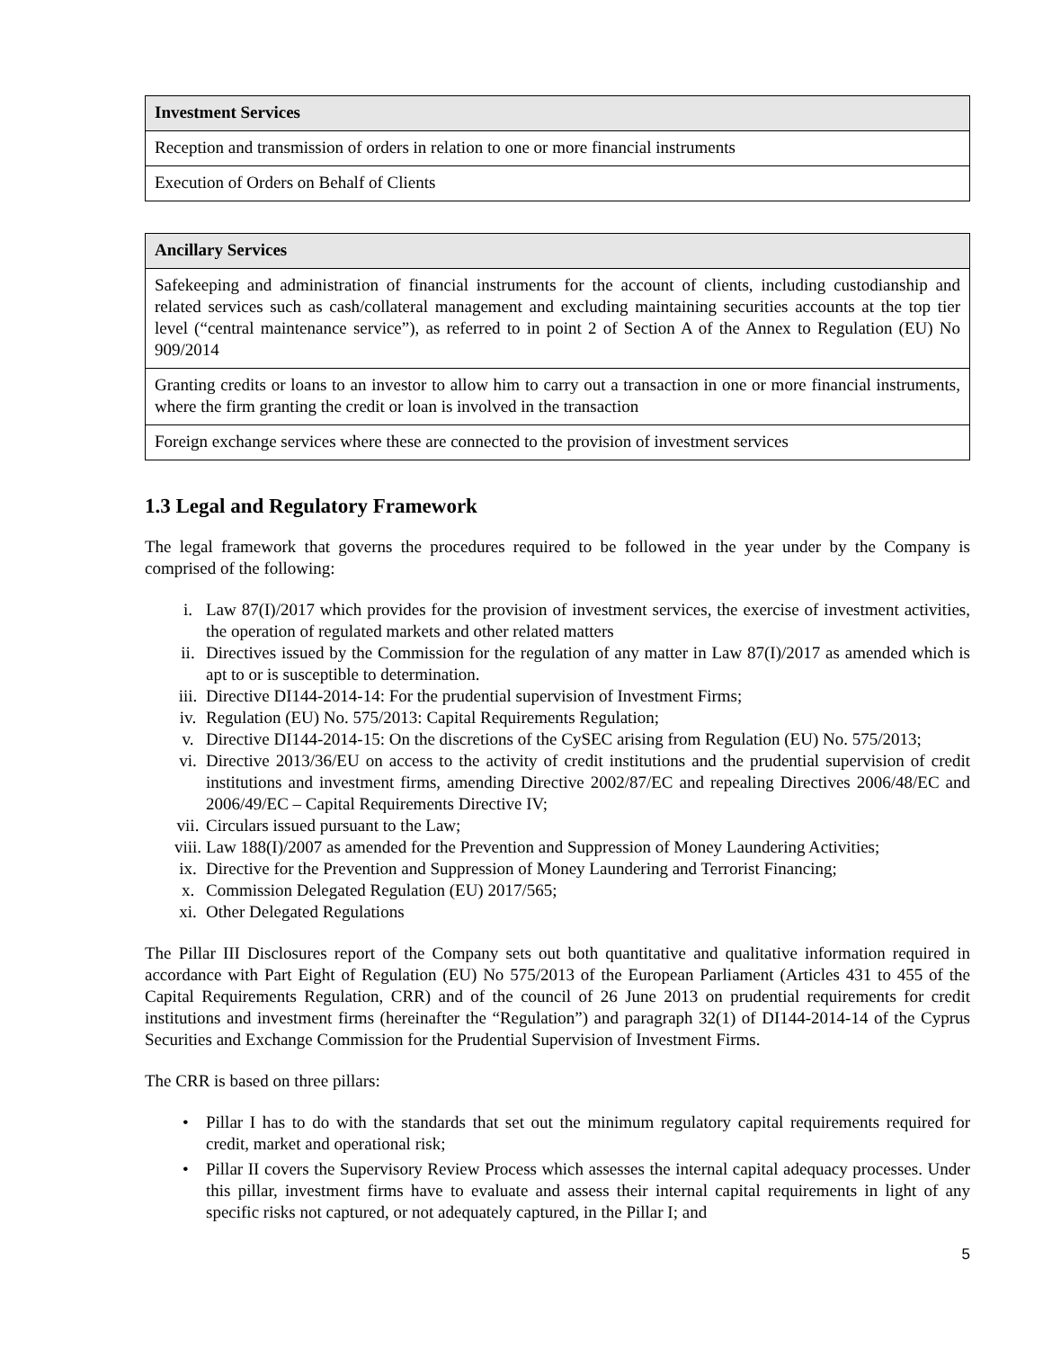| Investment Services |
| --- |
| Reception and transmission of orders in relation to one or more financial instruments |
| Execution of Orders on Behalf of Clients |
| Ancillary Services |
| --- |
| Safekeeping and administration of financial instruments for the account of clients, including custodianship and related services such as cash/collateral management and excluding maintaining securities accounts at the top tier level (“central maintenance service”), as referred to in point 2 of Section A of the Annex to Regulation (EU) No 909/2014 |
| Granting credits or loans to an investor to allow him to carry out a transaction in one or more financial instruments, where the firm granting the credit or loan is involved in the transaction |
| Foreign exchange services where these are connected to the provision of investment services |
1.3 Legal and Regulatory Framework
The legal framework that governs the procedures required to be followed in the year under by the Company is comprised of the following:
i. Law 87(I)/2017 which provides for the provision of investment services, the exercise of investment activities, the operation of regulated markets and other related matters
ii. Directives issued by the Commission for the regulation of any matter in Law 87(I)/2017 as amended which is apt to or is susceptible to determination.
iii. Directive DI144-2014-14: For the prudential supervision of Investment Firms;
iv. Regulation (EU) No. 575/2013: Capital Requirements Regulation;
v. Directive DI144-2014-15: On the discretions of the CySEC arising from Regulation (EU) No. 575/2013;
vi. Directive 2013/36/EU on access to the activity of credit institutions and the prudential supervision of credit institutions and investment firms, amending Directive 2002/87/EC and repealing Directives 2006/48/EC and 2006/49/EC – Capital Requirements Directive IV;
vii. Circulars issued pursuant to the Law;
viii. Law 188(I)/2007 as amended for the Prevention and Suppression of Money Laundering Activities;
ix. Directive for the Prevention and Suppression of Money Laundering and Terrorist Financing;
x. Commission Delegated Regulation (EU) 2017/565;
xi. Other Delegated Regulations
The Pillar III Disclosures report of the Company sets out both quantitative and qualitative information required in accordance with Part Eight of Regulation (EU) No 575/2013 of the European Parliament (Articles 431 to 455 of the Capital Requirements Regulation, CRR) and of the council of 26 June 2013 on prudential requirements for credit institutions and investment firms (hereinafter the “Regulation”) and paragraph 32(1) of DI144-2014-14 of the Cyprus Securities and Exchange Commission for the Prudential Supervision of Investment Firms.
The CRR is based on three pillars:
• Pillar I has to do with the standards that set out the minimum regulatory capital requirements required for credit, market and operational risk;
• Pillar II covers the Supervisory Review Process which assesses the internal capital adequacy processes. Under this pillar, investment firms have to evaluate and assess their internal capital requirements in light of any specific risks not captured, or not adequately captured, in the Pillar I; and
5